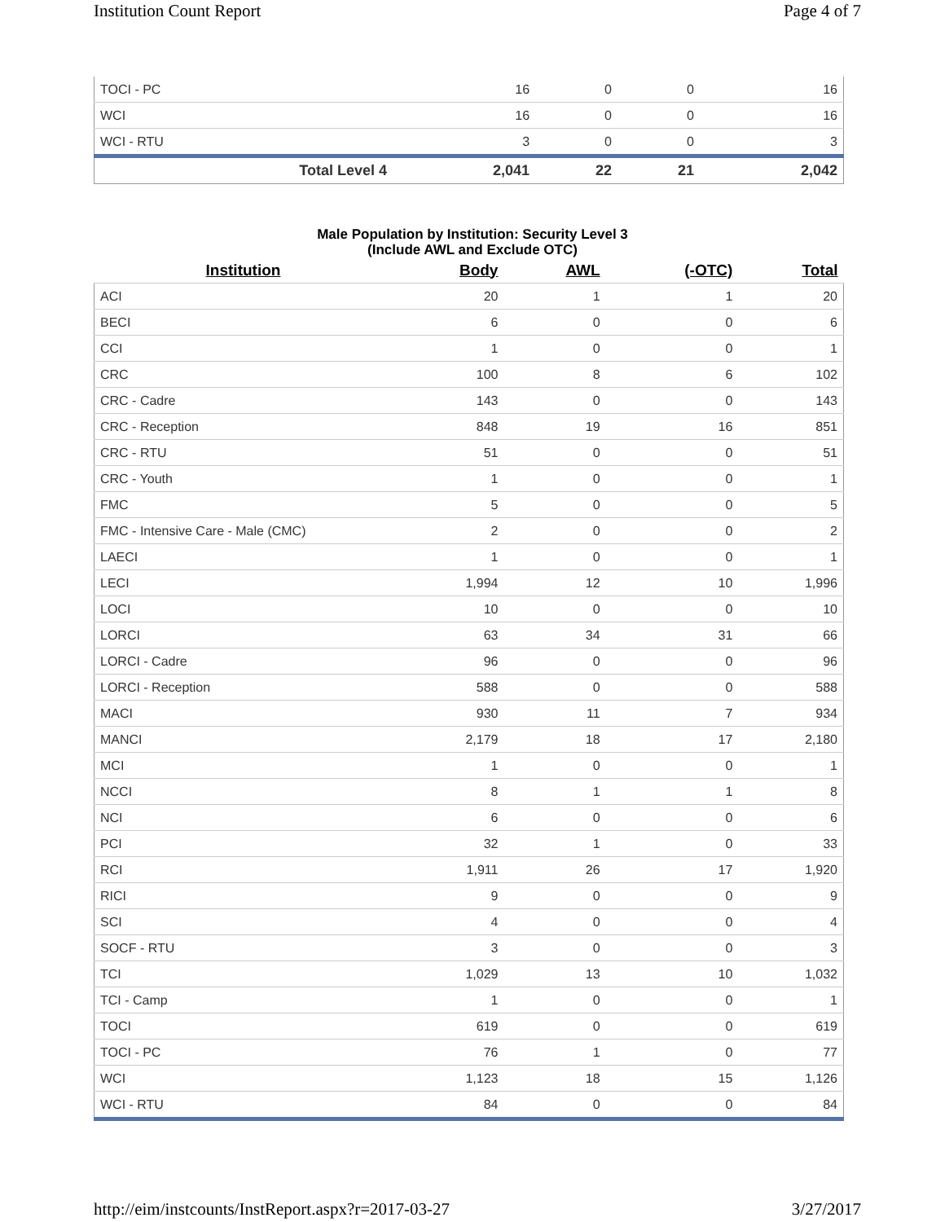Institution Count Report Page 4 of 7
| TOCI - PC | 16 | 0 | 0 | 16 |
| WCI | 16 | 0 | 0 | 16 |
| WCI - RTU | 3 | 0 | 0 | 3 |
| Total Level 4 | 2,041 | 22 | 21 | 2,042 |
Male Population by Institution: Security Level 3
(Include AWL and Exclude OTC)
| Institution | Body | AWL | (-OTC) | Total |
| --- | --- | --- | --- | --- |
| ACI | 20 | 1 | 1 | 20 |
| BECI | 6 | 0 | 0 | 6 |
| CCI | 1 | 0 | 0 | 1 |
| CRC | 100 | 8 | 6 | 102 |
| CRC - Cadre | 143 | 0 | 0 | 143 |
| CRC - Reception | 848 | 19 | 16 | 851 |
| CRC - RTU | 51 | 0 | 0 | 51 |
| CRC - Youth | 1 | 0 | 0 | 1 |
| FMC | 5 | 0 | 0 | 5 |
| FMC - Intensive Care - Male (CMC) | 2 | 0 | 0 | 2 |
| LAECI | 1 | 0 | 0 | 1 |
| LECI | 1,994 | 12 | 10 | 1,996 |
| LOCI | 10 | 0 | 0 | 10 |
| LORCI | 63 | 34 | 31 | 66 |
| LORCI - Cadre | 96 | 0 | 0 | 96 |
| LORCI - Reception | 588 | 0 | 0 | 588 |
| MACI | 930 | 11 | 7 | 934 |
| MANCI | 2,179 | 18 | 17 | 2,180 |
| MCI | 1 | 0 | 0 | 1 |
| NCCI | 8 | 1 | 1 | 8 |
| NCI | 6 | 0 | 0 | 6 |
| PCI | 32 | 1 | 0 | 33 |
| RCI | 1,911 | 26 | 17 | 1,920 |
| RICI | 9 | 0 | 0 | 9 |
| SCI | 4 | 0 | 0 | 4 |
| SOCF - RTU | 3 | 0 | 0 | 3 |
| TCI | 1,029 | 13 | 10 | 1,032 |
| TCI - Camp | 1 | 0 | 0 | 1 |
| TOCI | 619 | 0 | 0 | 619 |
| TOCI - PC | 76 | 1 | 0 | 77 |
| WCI | 1,123 | 18 | 15 | 1,126 |
| WCI - RTU | 84 | 0 | 0 | 84 |
http://eim/instcounts/InstReport.aspx?r=2017-03-27 3/27/2017